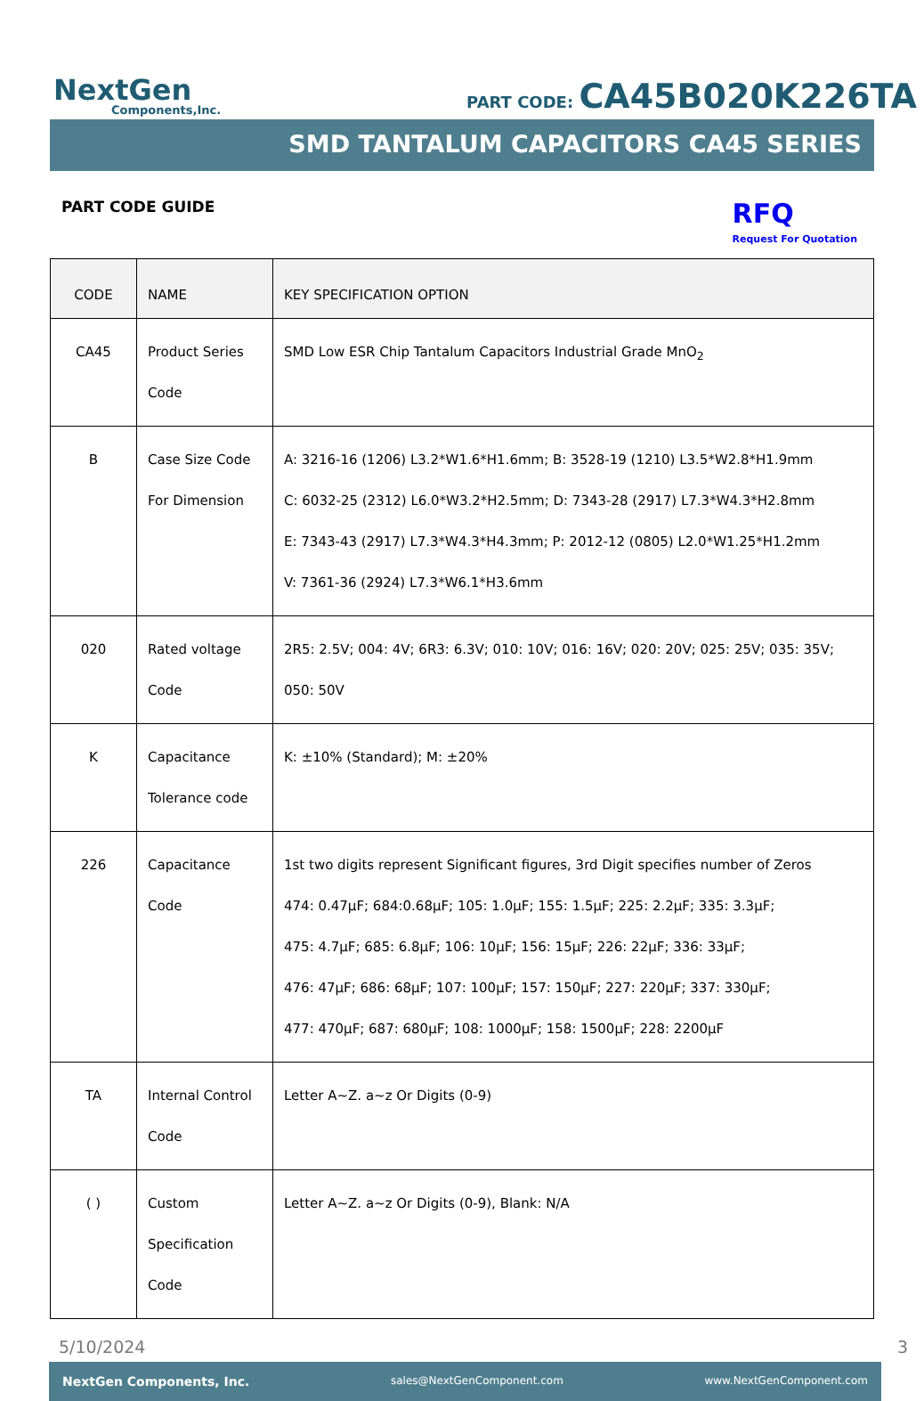NextGen
Components,Inc.
PART CODE: CA45B020K226TA
SMD TANTALUM CAPACITORS CA45 SERIES
PART CODE GUIDE
RFQ
Request For Quotation
| CODE | NAME | KEY SPECIFICATION OPTION |
| --- | --- | --- |
| CA45 | Product Series Code | SMD Low ESR Chip Tantalum Capacitors Industrial Grade MnO<sub>2</sub> |
| B | Case Size Code For Dimension | A: 3216-16 (1206) L3.2*W1.6*H1.6mm; B: 3528-19 (1210) L3.5*W2.8*H1.9mm C: 6032-25 (2312) L6.0*W3.2*H2.5mm; D: 7343-28 (2917) L7.3*W4.3*H2.8mm E: 7343-43 (2917) L7.3*W4.3*H4.3mm; P: 2012-12 (0805) L2.0*W1.25*H1.2mm V: 7361-36 (2924) L7.3*W6.1*H3.6mm |
| 020 | Rated voltage Code | 2R5: 2.5V; 004: 4V; 6R3: 6.3V; 010: 10V; 016: 16V; 020: 20V; 025: 25V; 035: 35V; 050: 50V |
| K | Capacitance Tolerance code | K: ±10% (Standard); M: ±20% |
| 226 | Capacitance Code | 1st two digits represent Significant figures, 3rd Digit specifies number of Zeros 474: 0.47μF; 684:0.68μF; 105: 1.0μF; 155: 1.5μF; 225: 2.2μF; 335: 3.3μF; 475: 4.7μF; 685: 6.8μF; 106: 10μF; 156: 15μF; 226: 22μF; 336: 33μF; 476: 47μF; 686: 68μF; 107: 100μF; 157: 150μF; 227: 220μF; 337: 330μF; 477: 470μF; 687: 680μF; 108: 1000μF; 158: 1500μF; 228: 2200μF |
| TA | Internal Control Code | Letter A~Z. a~z Or Digits (0-9) |
| ( ) | Custom Specification Code | Letter A~Z. a~z Or Digits (0-9), Blank: N/A |
5/10/2024 3
NextGen Components, Inc. sales@NextGenComponent.com www.NextGenComponent.com